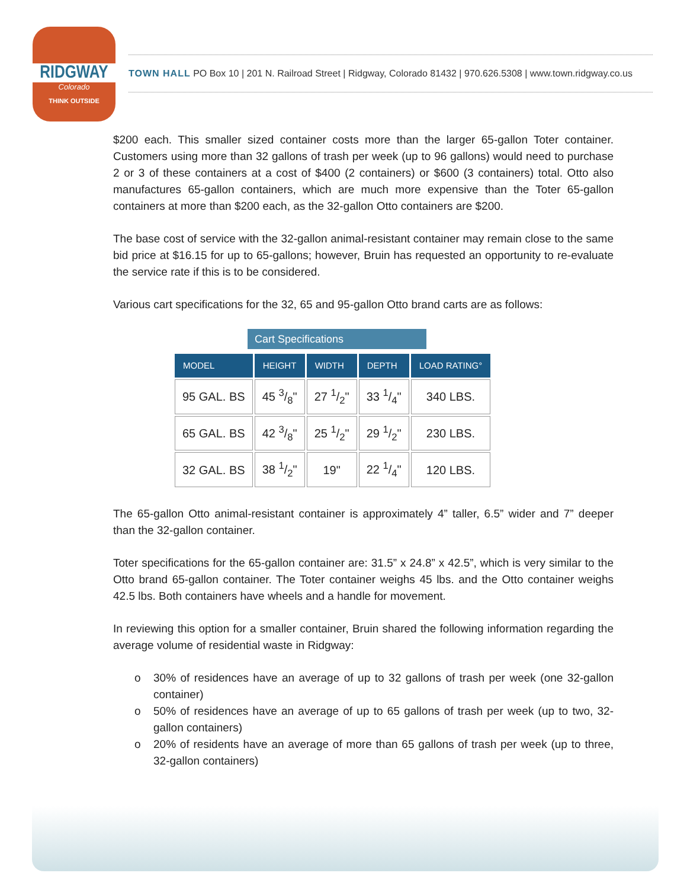RIDGWAY
Colorado
THINK OUTSIDE
TOWN HALL PO Box 10 | 201 N. Railroad Street | Ridgway, Colorado 81432 | 970.626.5308 | www.town.ridgway.co.us
$200 each. This smaller sized container costs more than the larger 65-gallon Toter container. Customers using more than 32 gallons of trash per week (up to 96 gallons) would need to purchase 2 or 3 of these containers at a cost of $400 (2 containers) or $600 (3 containers) total. Otto also manufactures 65-gallon containers, which are much more expensive than the Toter 65-gallon containers at more than $200 each, as the 32-gallon Otto containers are $200.
The base cost of service with the 32-gallon animal-resistant container may remain close to the same bid price at $16.15 for up to 65-gallons; however, Bruin has requested an opportunity to re-evaluate the service rate if this is to be considered.
Various cart specifications for the 32, 65 and 95-gallon Otto brand carts are as follows:
Cart Specifications
| MODEL | HEIGHT | WIDTH | DEPTH | LOAD RATING° |
| --- | --- | --- | --- | --- |
| 95 GAL. BS | 45 3/8" | 27 1/2" | 33 1/4" | 340 LBS. |
| 65 GAL. BS | 42 3/8" | 25 1/2" | 29 1/2" | 230 LBS. |
| 32 GAL. BS | 38 1/2" | 19" | 22 1/4" | 120 LBS. |
The 65-gallon Otto animal-resistant container is approximately 4” taller, 6.5” wider and 7” deeper than the 32-gallon container.
Toter specifications for the 65-gallon container are: 31.5” x 24.8” x 42.5”, which is very similar to the Otto brand 65-gallon container. The Toter container weighs 45 lbs. and the Otto container weighs 42.5 lbs. Both containers have wheels and a handle for movement.
In reviewing this option for a smaller container, Bruin shared the following information regarding the average volume of residential waste in Ridgway:
o 30% of residences have an average of up to 32 gallons of trash per week (one 32-gallon container)
o 50% of residences have an average of up to 65 gallons of trash per week (up to two, 32-gallon containers)
o 20% of residents have an average of more than 65 gallons of trash per week (up to three, 32-gallon containers)